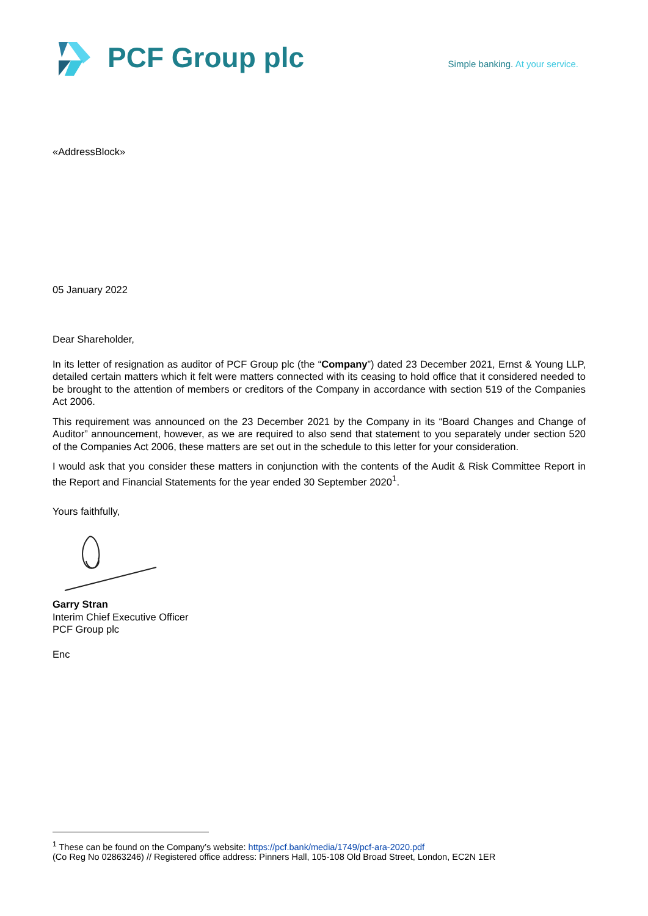PCF Group plc
Simple banking. At your service.
«AddressBlock»
05 January 2022
Dear Shareholder,
In its letter of resignation as auditor of PCF Group plc (the “Company”) dated 23 December 2021, Ernst & Young LLP, detailed certain matters which it felt were matters connected with its ceasing to hold office that it considered needed to be brought to the attention of members or creditors of the Company in accordance with section 519 of the Companies Act 2006.
This requirement was announced on the 23 December 2021 by the Company in its “Board Changes and Change of Auditor” announcement, however, as we are required to also send that statement to you separately under section 520 of the Companies Act 2006, these matters are set out in the schedule to this letter for your consideration.
I would ask that you consider these matters in conjunction with the contents of the Audit & Risk Committee Report in the Report and Financial Statements for the year ended 30 September 2020<sup>1</sup>.
Yours faithfully,
Garry Stran
Interim Chief Executive Officer
PCF Group plc
Enc
<sup>1</sup> These can be found on the Company’s website: https://pcf.bank/media/1749/pcf-ara-2020.pdf
(Co Reg No 02863246) // Registered office address: Pinners Hall, 105-108 Old Broad Street, London, EC2N 1ER